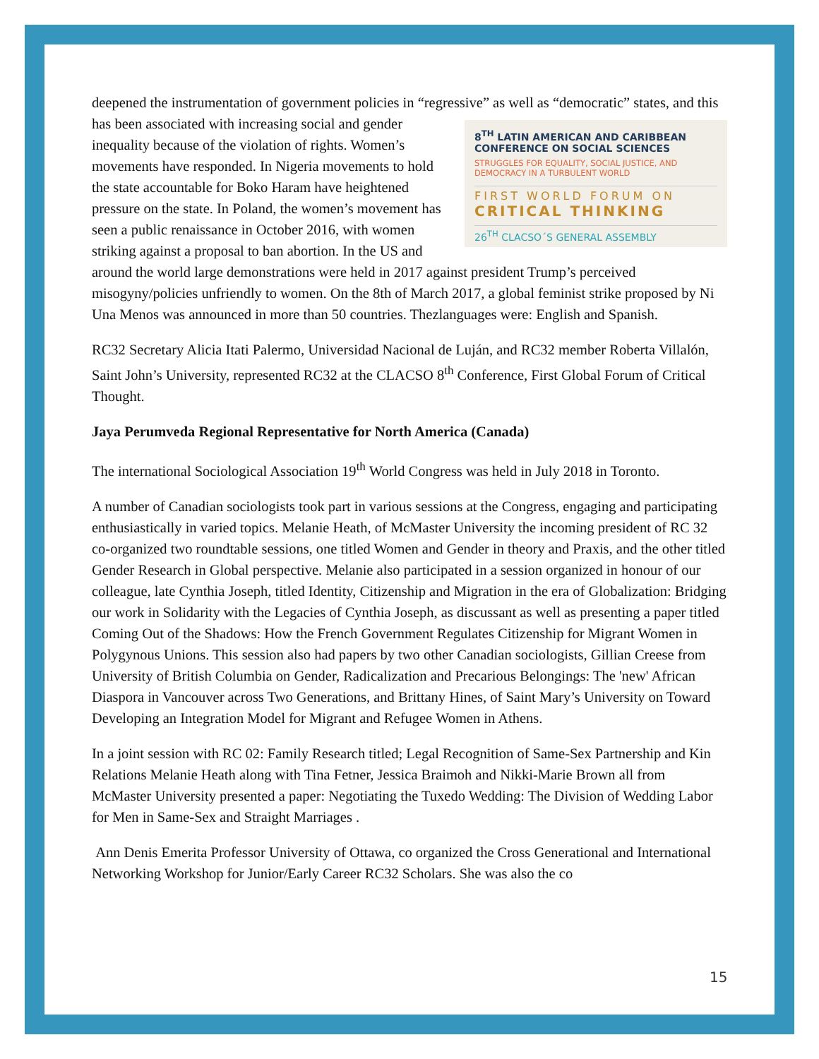deepened the instrumentation of government policies in “regressive” as well as “democratic” states, and this has been associated with increasing social 8<sup>TH</sup> LATIN AMERICAN AND CARIBBEAN CONFERENCE ON SOCIAL SCIENCES
STRUGGLES FOR EQUALITY, SOCIAL JUSTICE, AND DEMOCRACY IN A TURBULENT WORLD
FIRST WORLD FORUM ON
CRITICAL THINKING
26<sup>TH</sup> CLACSO´S GENERAL ASSEMBLY and gender inequality because of the violation of rights. Women’s movements have responded. In Nigeria movements to hold the state accountable for Boko Haram have heightened pressure on the state. In Poland, the women’s movement has seen a public renaissance in October 2016, with women striking against a proposal to ban abortion. In the US and around the world large demonstrations were held in 2017 against president Trump’s perceived misogyny/policies unfriendly to women. On the 8th of March 2017, a global feminist strike proposed by Ni Una Menos was announced in more than 50 countries. Thezlanguages were: English and Spanish.
RC32 Secretary Alicia Itati Palermo, Universidad Nacional de Luján, and RC32 member Roberta Villalón, Saint John’s University, represented RC32 at the CLACSO 8<sup>th</sup> Conference, First Global Forum of Critical Thought.
Jaya Perumveda Regional Representative for North America (Canada)
The international Sociological Association 19<sup>th</sup> World Congress was held in July 2018 in Toronto.
A number of Canadian sociologists took part in various sessions at the Congress, engaging and participating enthusiastically in varied topics. Melanie Heath, of McMaster University the incoming president of RC 32 co-organized two roundtable sessions, one titled Women and Gender in theory and Praxis, and the other titled Gender Research in Global perspective. Melanie also participated in a session organized in honour of our colleague, late Cynthia Joseph, titled Identity, Citizenship and Migration in the era of Globalization: Bridging our work in Solidarity with the Legacies of Cynthia Joseph, as discussant as well as presenting a paper titled Coming Out of the Shadows: How the French Government Regulates Citizenship for Migrant Women in Polygynous Unions. This session also had papers by two other Canadian sociologists, Gillian Creese from University of British Columbia on Gender, Radicalization and Precarious Belongings: The 'new' African Diaspora in Vancouver across Two Generations, and Brittany Hines, of Saint Mary’s University on Toward Developing an Integration Model for Migrant and Refugee Women in Athens.
In a joint session with RC 02: Family Research titled; Legal Recognition of Same-Sex Partnership and Kin Relations Melanie Heath along with Tina Fetner, Jessica Braimoh and Nikki-Marie Brown all from McMaster University presented a paper: Negotiating the Tuxedo Wedding: The Division of Wedding Labor for Men in Same-Sex and Straight Marriages .
Ann Denis Emerita Professor University of Ottawa, co organized the Cross Generational and International Networking Workshop for Junior/Early Career RC32 Scholars. She was also the co
15